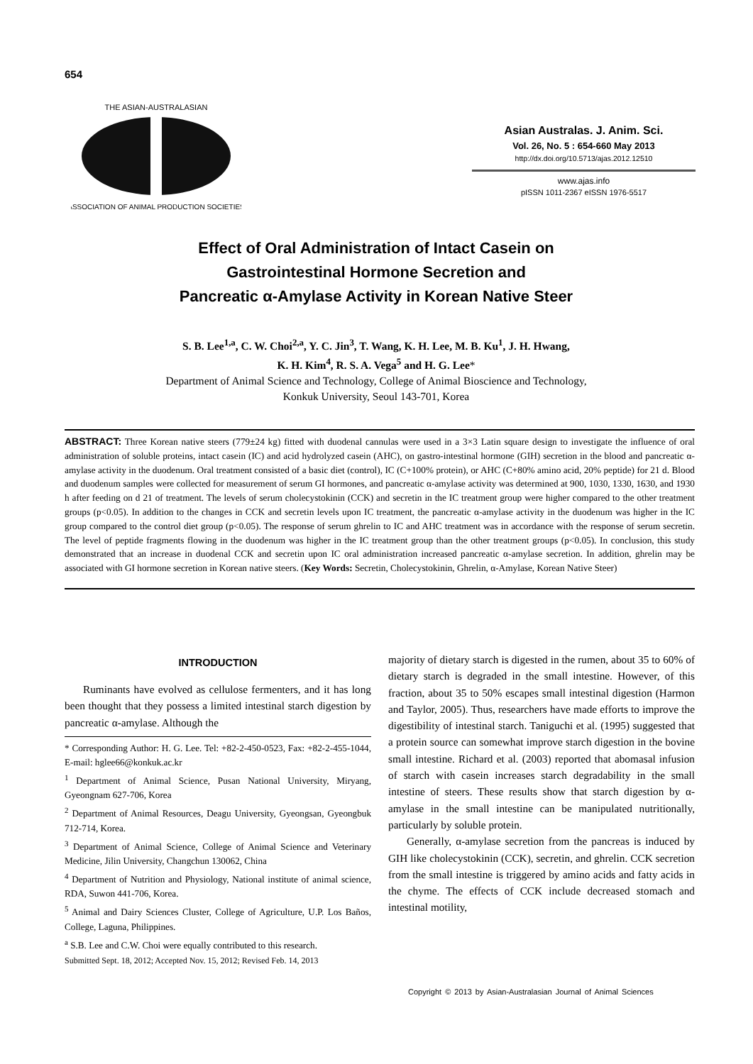654
THE ASIAN-AUSTRALASIAN
ASSOCIATION OF ANIMAL PRODUCTION SOCIETIES
Asian Australas. J. Anim. Sci.
Vol. 26, No. 5 : 654-660 May 2013
http://dx.doi.org/10.5713/ajas.2012.12510
www.ajas.info
pISSN 1011-2367 eISSN 1976-5517
Effect of Oral Administration of Intact Casein on
Gastrointestinal Hormone Secretion and
Pancreatic α-Amylase Activity in Korean Native Steer
S. B. Lee<sup>1,a</sup>, C. W. Choi<sup>2,a</sup>, Y. C. Jin<sup>3</sup>, T. Wang, K. H. Lee, M. B. Ku<sup>1</sup>, J. H. Hwang,
K. H. Kim<sup>4</sup>, R. S. A. Vega<sup>5</sup> and H. G. Lee*
Department of Animal Science and Technology, College of Animal Bioscience and Technology,
Konkuk University, Seoul 143-701, Korea
ABSTRACT: Three Korean native steers (779±24 kg) fitted with duodenal cannulas were used in a 3×3 Latin square design to investigate the influence of oral administration of soluble proteins, intact casein (IC) and acid hydrolyzed casein (AHC), on gastro-intestinal hormone (GIH) secretion in the blood and pancreatic α-amylase activity in the duodenum. Oral treatment consisted of a basic diet (control), IC (C+100% protein), or AHC (C+80% amino acid, 20% peptide) for 21 d. Blood and duodenum samples were collected for measurement of serum GI hormones, and pancreatic α-amylase activity was determined at 900, 1030, 1330, 1630, and 1930 h after feeding on d 21 of treatment. The levels of serum cholecystokinin (CCK) and secretin in the IC treatment group were higher compared to the other treatment groups (p<0.05). In addition to the changes in CCK and secretin levels upon IC treatment, the pancreatic α-amylase activity in the duodenum was higher in the IC group compared to the control diet group (p<0.05). The response of serum ghrelin to IC and AHC treatment was in accordance with the response of serum secretin. The level of peptide fragments flowing in the duodenum was higher in the IC treatment group than the other treatment groups (p<0.05). In conclusion, this study demonstrated that an increase in duodenal CCK and secretin upon IC oral administration increased pancreatic α-amylase secretion. In addition, ghrelin may be associated with GI hormone secretion in Korean native steers. (Key Words: Secretin, Cholecystokinin, Ghrelin, α-Amylase, Korean Native Steer)
INTRODUCTION
Ruminants have evolved as cellulose fermenters, and it has long been thought that they possess a limited intestinal starch digestion by pancreatic α-amylase. Although the
* Corresponding Author: H. G. Lee. Tel: +82-2-450-0523, Fax: +82-2-455-1044, E-mail: hglee66@konkuk.ac.kr
<sup>1</sup> Department of Animal Science, Pusan National University, Miryang, Gyeongnam 627-706, Korea
<sup>2</sup> Department of Animal Resources, Deagu University, Gyeongsan, Gyeongbuk 712-714, Korea.
<sup>3</sup> Department of Animal Science, College of Animal Science and Veterinary Medicine, Jilin University, Changchun 130062, China
<sup>4</sup> Department of Nutrition and Physiology, National institute of animal science, RDA, Suwon 441-706, Korea.
<sup>5</sup> Animal and Dairy Sciences Cluster, College of Agriculture, U.P. Los Baños, College, Laguna, Philippines.
<sup>a</sup> S.B. Lee and C.W. Choi were equally contributed to this research.
Submitted Sept. 18, 2012; Accepted Nov. 15, 2012; Revised Feb. 14, 2013
majority of dietary starch is digested in the rumen, about 35 to 60% of dietary starch is degraded in the small intestine. However, of this fraction, about 35 to 50% escapes small intestinal digestion (Harmon and Taylor, 2005). Thus, researchers have made efforts to improve the digestibility of intestinal starch. Taniguchi et al. (1995) suggested that a protein source can somewhat improve starch digestion in the bovine small intestine. Richard et al. (2003) reported that abomasal infusion of starch with casein increases starch degradability in the small intestine of steers. These results show that starch digestion by α-amylase in the small intestine can be manipulated nutritionally, particularly by soluble protein.
Generally, α-amylase secretion from the pancreas is induced by GIH like cholecystokinin (CCK), secretin, and ghrelin. CCK secretion from the small intestine is triggered by amino acids and fatty acids in the chyme. The effects of CCK include decreased stomach and intestinal motility,
Copyright © 2013 by Asian-Australasian Journal of Animal Sciences